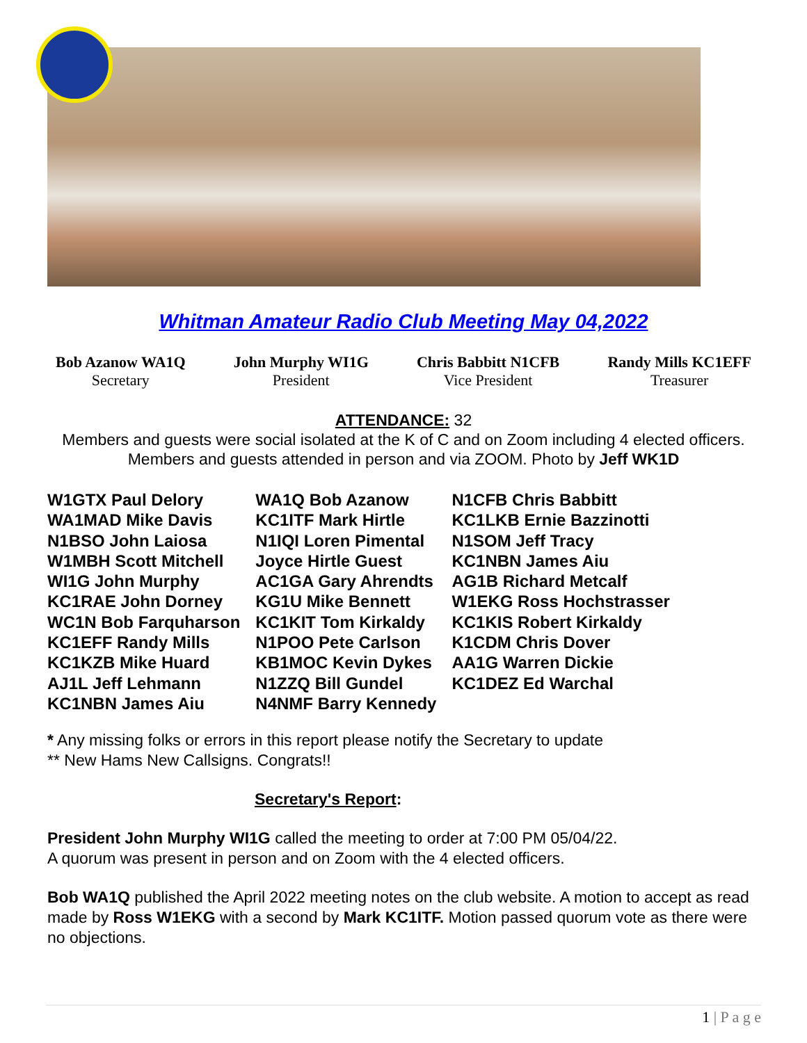Whitman Amateur Radio Club Meeting May 04,2022
Bob Azanow WA1Q
Secretary
John Murphy WI1G
President
Chris Babbitt N1CFB
Vice President
Randy Mills KC1EFF
Treasurer
ATTENDANCE: 32
Members and guests were social isolated at the K of C and on Zoom including 4 elected officers. Members and guests attended in person and via ZOOM. Photo by Jeff WK1D
W1GTX Paul Delory
WA1MAD Mike Davis
N1BSO John Laiosa
W1MBH Scott Mitchell
WI1G John Murphy
KC1RAE John Dorney
WC1N Bob Farquharson
KC1EFF Randy Mills
KC1KZB Mike Huard
AJ1L Jeff Lehmann
KC1NBN James Aiu
WA1Q Bob Azanow
KC1ITF Mark Hirtle
N1IQI Loren Pimental
Joyce Hirtle Guest
AC1GA Gary Ahrendts
KG1U Mike Bennett
KC1KIT Tom Kirkaldy
N1POO Pete Carlson
KB1MOC Kevin Dykes
N1ZZQ Bill Gundel
N4NMF Barry Kennedy
N1CFB Chris Babbitt
KC1LKB Ernie Bazzinotti
N1SOM Jeff Tracy
KC1NBN James Aiu
AG1B Richard Metcalf
W1EKG Ross Hochstrasser
KC1KIS Robert Kirkaldy
K1CDM Chris Dover
AA1G Warren Dickie
KC1DEZ Ed Warchal
* Any missing folks or errors in this report please notify the Secretary to update
** New Hams New Callsigns. Congrats!!
Secretary's Report:
President John Murphy WI1G called the meeting to order at 7:00 PM 05/04/22.
A quorum was present in person and on Zoom with the 4 elected officers.
Bob WA1Q published the April 2022 meeting notes on the club website. A motion to accept as read made by Ross W1EKG with a second by Mark KC1ITF. Motion passed quorum vote as there were no objections.
1 | P a g e